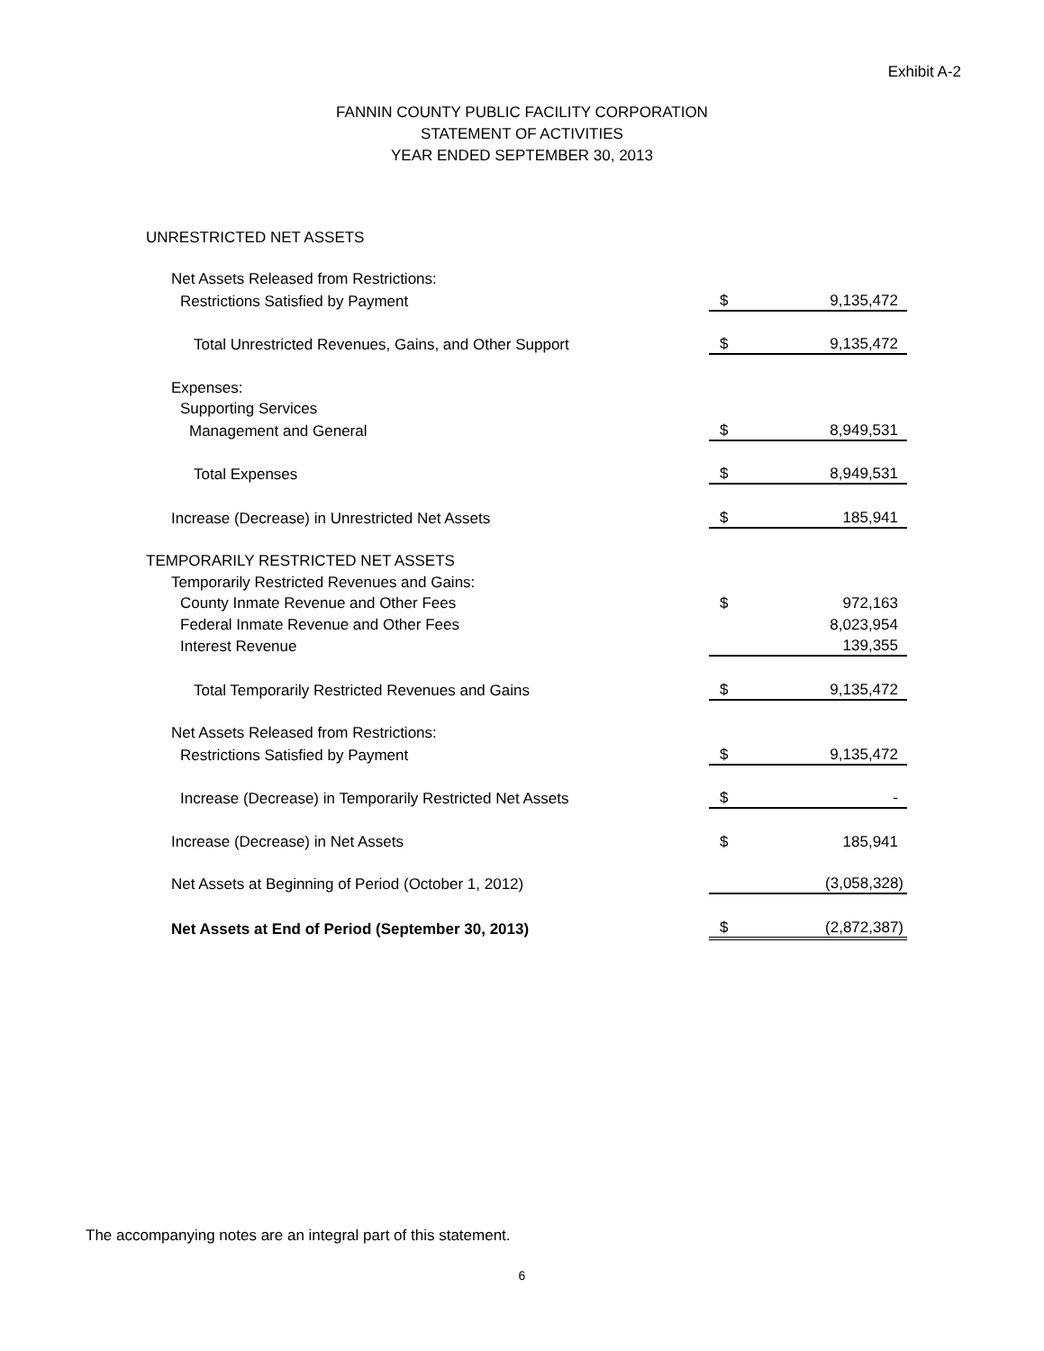Exhibit A-2
FANNIN COUNTY PUBLIC FACILITY CORPORATION
STATEMENT OF ACTIVITIES
YEAR ENDED SEPTEMBER 30, 2013
| UNRESTRICTED NET ASSETS | | |
| Net Assets Released from Restrictions: | | |
| Restrictions Satisfied by Payment | $ | 9,135,472 |
| Total Unrestricted Revenues, Gains, and Other Support | $ | 9,135,472 |
| Expenses: | | |
| Supporting Services | | |
| Management and General | $ | 8,949,531 |
| Total Expenses | $ | 8,949,531 |
| Increase (Decrease) in Unrestricted Net Assets | $ | 185,941 |
| TEMPORARILY RESTRICTED NET ASSETS | | |
| Temporarily Restricted Revenues and Gains: | | |
| County Inmate Revenue and Other Fees | $ | 972,163 |
| Federal Inmate Revenue and Other Fees | | 8,023,954 |
| Interest Revenue | | 139,355 |
| Total Temporarily Restricted Revenues and Gains | $ | 9,135,472 |
| Net Assets Released from Restrictions: | | |
| Restrictions Satisfied by Payment | $ | 9,135,472 |
| Increase (Decrease) in Temporarily Restricted Net Assets | $ | - |
| Increase (Decrease) in Net Assets | $ | 185,941 |
| Net Assets at Beginning of Period (October 1, 2012) | | (3,058,328) |
| Net Assets at End of Period (September 30, 2013) | $ | (2,872,387) |
The accompanying notes are an integral part of this statement.
6